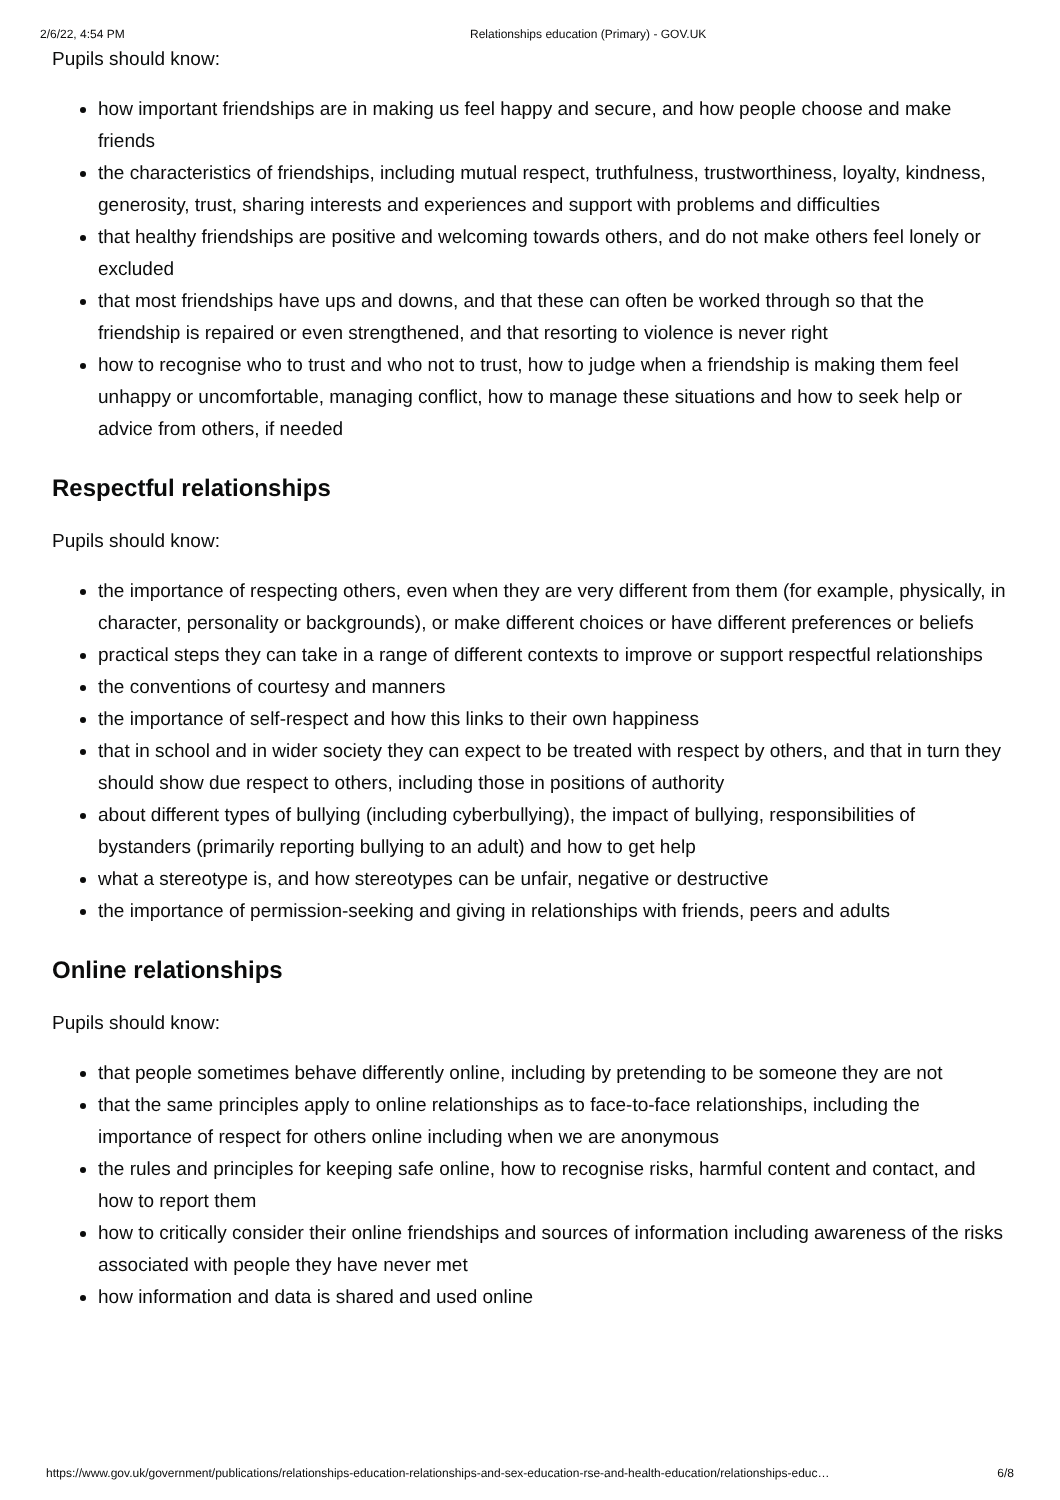2/6/22, 4:54 PM Relationships education (Primary) - GOV.UK
Pupils should know:
how important friendships are in making us feel happy and secure, and how people choose and make friends
the characteristics of friendships, including mutual respect, truthfulness, trustworthiness, loyalty, kindness, generosity, trust, sharing interests and experiences and support with problems and difficulties
that healthy friendships are positive and welcoming towards others, and do not make others feel lonely or excluded
that most friendships have ups and downs, and that these can often be worked through so that the friendship is repaired or even strengthened, and that resorting to violence is never right
how to recognise who to trust and who not to trust, how to judge when a friendship is making them feel unhappy or uncomfortable, managing conflict, how to manage these situations and how to seek help or advice from others, if needed
Respectful relationships
Pupils should know:
the importance of respecting others, even when they are very different from them (for example, physically, in character, personality or backgrounds), or make different choices or have different preferences or beliefs
practical steps they can take in a range of different contexts to improve or support respectful relationships
the conventions of courtesy and manners
the importance of self-respect and how this links to their own happiness
that in school and in wider society they can expect to be treated with respect by others, and that in turn they should show due respect to others, including those in positions of authority
about different types of bullying (including cyberbullying), the impact of bullying, responsibilities of bystanders (primarily reporting bullying to an adult) and how to get help
what a stereotype is, and how stereotypes can be unfair, negative or destructive
the importance of permission-seeking and giving in relationships with friends, peers and adults
Online relationships
Pupils should know:
that people sometimes behave differently online, including by pretending to be someone they are not
that the same principles apply to online relationships as to face-to-face relationships, including the importance of respect for others online including when we are anonymous
the rules and principles for keeping safe online, how to recognise risks, harmful content and contact, and how to report them
how to critically consider their online friendships and sources of information including awareness of the risks associated with people they have never met
how information and data is shared and used online
https://www.gov.uk/government/publications/relationships-education-relationships-and-sex-education-rse-and-health-education/relationships-educ… 6/8